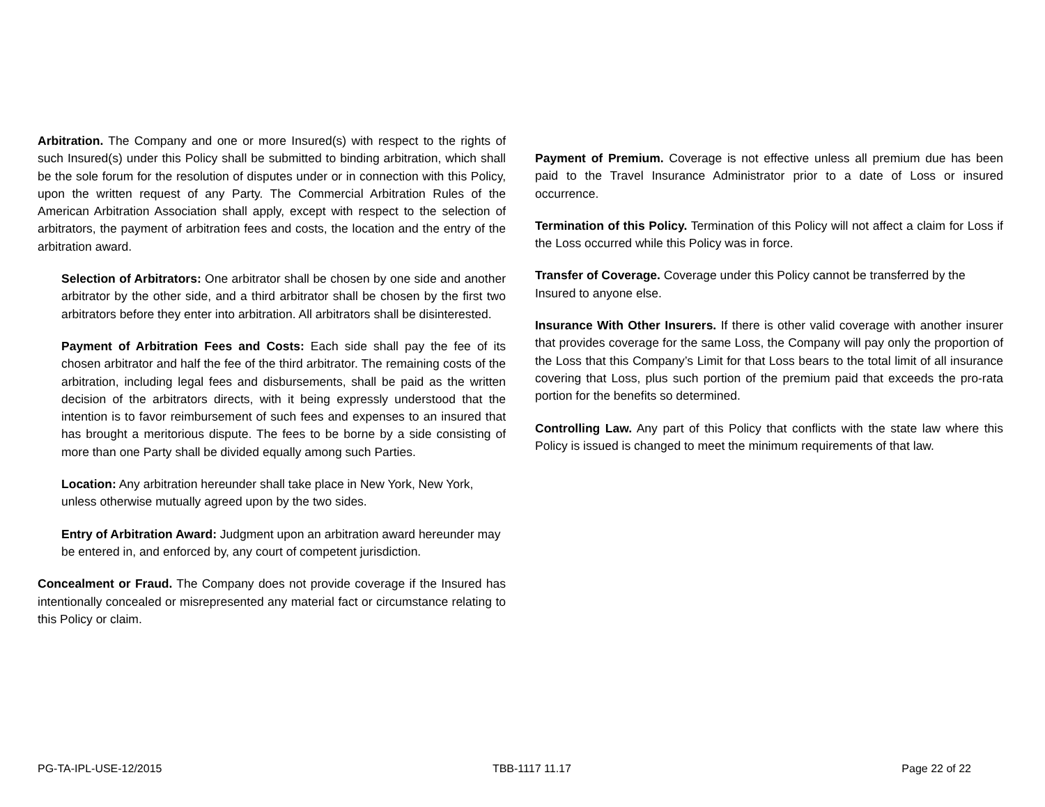Arbitration. The Company and one or more Insured(s) with respect to the rights of such Insured(s) under this Policy shall be submitted to binding arbitration, which shall be the sole forum for the resolution of disputes under or in connection with this Policy, upon the written request of any Party. The Commercial Arbitration Rules of the American Arbitration Association shall apply, except with respect to the selection of arbitrators, the payment of arbitration fees and costs, the location and the entry of the arbitration award.
Selection of Arbitrators: One arbitrator shall be chosen by one side and another arbitrator by the other side, and a third arbitrator shall be chosen by the first two arbitrators before they enter into arbitration. All arbitrators shall be disinterested.
Payment of Arbitration Fees and Costs: Each side shall pay the fee of its chosen arbitrator and half the fee of the third arbitrator. The remaining costs of the arbitration, including legal fees and disbursements, shall be paid as the written decision of the arbitrators directs, with it being expressly understood that the intention is to favor reimbursement of such fees and expenses to an insured that has brought a meritorious dispute. The fees to be borne by a side consisting of more than one Party shall be divided equally among such Parties.
Location: Any arbitration hereunder shall take place in New York, New York, unless otherwise mutually agreed upon by the two sides.
Entry of Arbitration Award: Judgment upon an arbitration award hereunder may be entered in, and enforced by, any court of competent jurisdiction.
Concealment or Fraud. The Company does not provide coverage if the Insured has intentionally concealed or misrepresented any material fact or circumstance relating to this Policy or claim.
Payment of Premium. Coverage is not effective unless all premium due has been paid to the Travel Insurance Administrator prior to a date of Loss or insured occurrence.
Termination of this Policy. Termination of this Policy will not affect a claim for Loss if the Loss occurred while this Policy was in force.
Transfer of Coverage. Coverage under this Policy cannot be transferred by the Insured to anyone else.
Insurance With Other Insurers. If there is other valid coverage with another insurer that provides coverage for the same Loss, the Company will pay only the proportion of the Loss that this Company’s Limit for that Loss bears to the total limit of all insurance covering that Loss, plus such portion of the premium paid that exceeds the pro-rata portion for the benefits so determined.
Controlling Law. Any part of this Policy that conflicts with the state law where this Policy is issued is changed to meet the minimum requirements of that law.
PG-TA-IPL-USE-12/2015 TBB-1117 11.17 Page 22 of 22